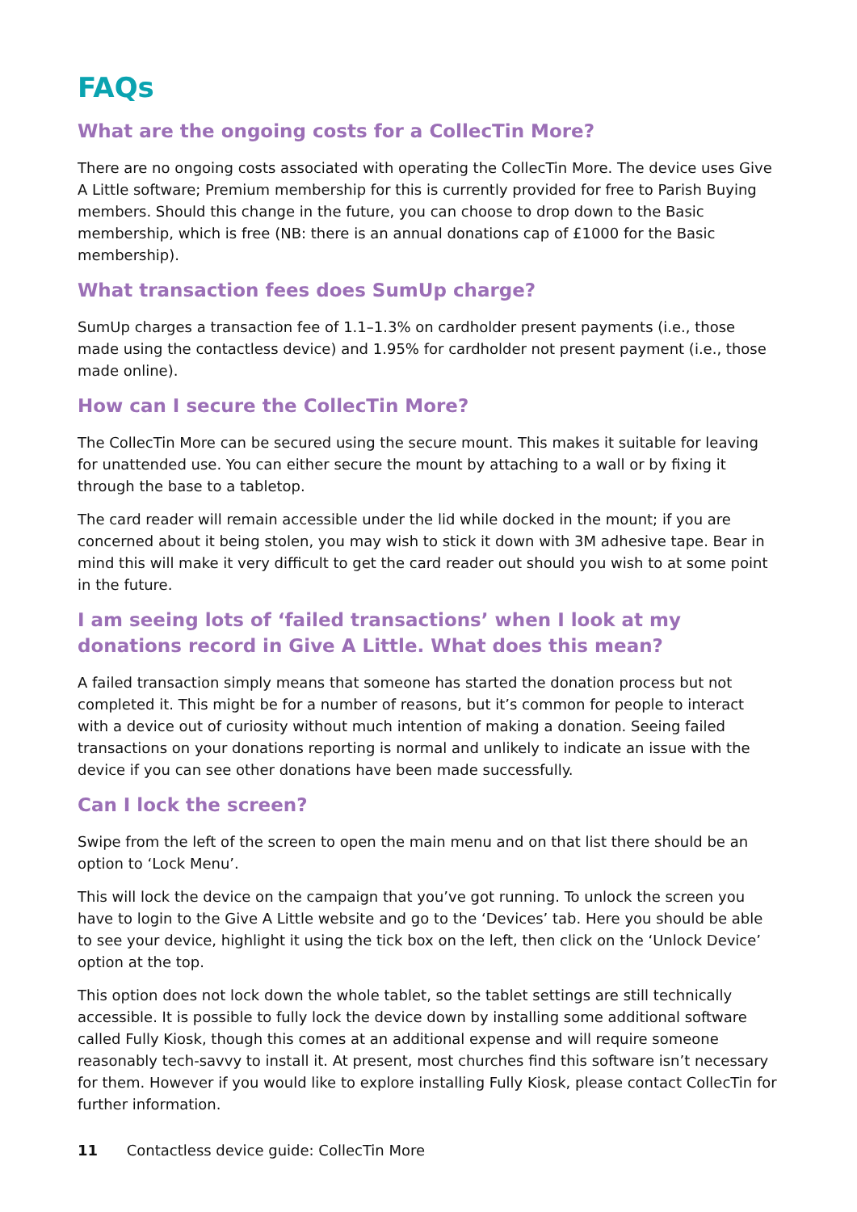FAQs
What are the ongoing costs for a CollecTin More?
There are no ongoing costs associated with operating the CollecTin More. The device uses Give A Little software; Premium membership for this is currently provided for free to Parish Buying members. Should this change in the future, you can choose to drop down to the Basic membership, which is free (NB: there is an annual donations cap of £1000 for the Basic membership).
What transaction fees does SumUp charge?
SumUp charges a transaction fee of 1.1–1.3% on cardholder present payments (i.e., those made using the contactless device) and 1.95% for cardholder not present payment (i.e., those made online).
How can I secure the CollecTin More?
The CollecTin More can be secured using the secure mount. This makes it suitable for leaving for unattended use. You can either secure the mount by attaching to a wall or by fixing it through the base to a tabletop.
The card reader will remain accessible under the lid while docked in the mount; if you are concerned about it being stolen, you may wish to stick it down with 3M adhesive tape. Bear in mind this will make it very difficult to get the card reader out should you wish to at some point in the future.
I am seeing lots of ‘failed transactions’ when I look at my donations record in Give A Little. What does this mean?
A failed transaction simply means that someone has started the donation process but not completed it. This might be for a number of reasons, but it’s common for people to interact with a device out of curiosity without much intention of making a donation. Seeing failed transactions on your donations reporting is normal and unlikely to indicate an issue with the device if you can see other donations have been made successfully.
Can I lock the screen?
Swipe from the left of the screen to open the main menu and on that list there should be an option to ‘Lock Menu’.
This will lock the device on the campaign that you’ve got running. To unlock the screen you have to login to the Give A Little website and go to the ‘Devices’ tab. Here you should be able to see your device, highlight it using the tick box on the left, then click on the ‘Unlock Device’ option at the top.
This option does not lock down the whole tablet, so the tablet settings are still technically accessible. It is possible to fully lock the device down by installing some additional software called Fully Kiosk, though this comes at an additional expense and will require someone reasonably tech-savvy to install it. At present, most churches find this software isn’t necessary for them. However if you would like to explore installing Fully Kiosk, please contact CollecTin for further information.
11 Contactless device guide: CollecTin More